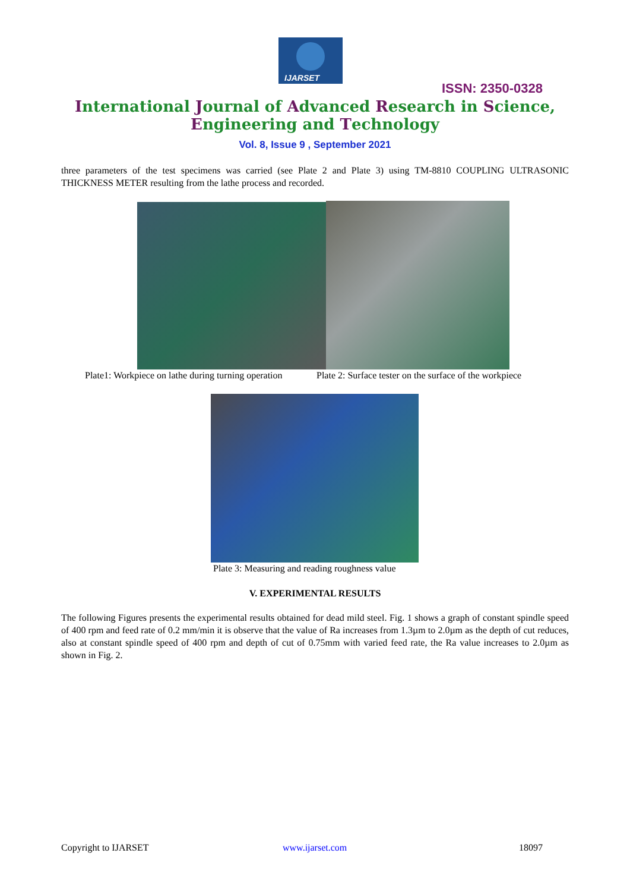IJARSET
ISSN: 2350-0328
International Journal of Advanced Research in Science,
Engineering and Technology
Vol. 8, Issue 9 , September 2021
three parameters of the test specimens was carried (see Plate 2 and Plate 3) using TM-8810 COUPLING ULTRASONIC THICKNESS METER resulting from the lathe process and recorded.
Plate1: Workpiece on lathe during turning operation
Plate 2: Surface tester on the surface of the workpiece
Plate 3: Measuring and reading roughness value
V. EXPERIMENTAL RESULTS
The following Figures presents the experimental results obtained for dead mild steel. Fig. 1 shows a graph of constant spindle speed of 400 rpm and feed rate of 0.2 mm/min it is observe that the value of Ra increases from 1.3µm to 2.0µm as the depth of cut reduces, also at constant spindle speed of 400 rpm and depth of cut of 0.75mm with varied feed rate, the Ra value increases to 2.0µm as shown in Fig. 2.
Copyright to IJARSET www.ijarset.com 18097